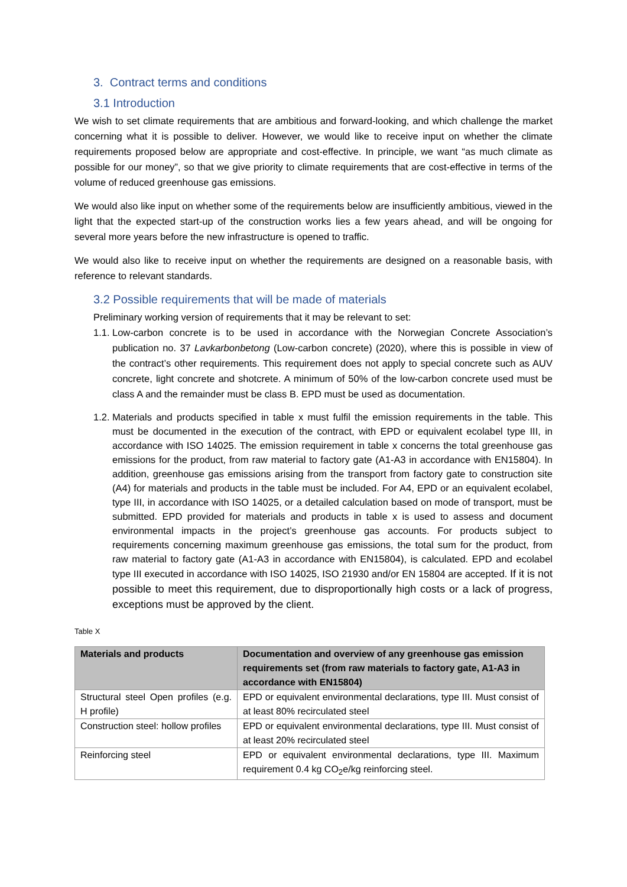3. Contract terms and conditions
3.1 Introduction
We wish to set climate requirements that are ambitious and forward-looking, and which challenge the market concerning what it is possible to deliver. However, we would like to receive input on whether the climate requirements proposed below are appropriate and cost-effective. In principle, we want “as much climate as possible for our money”, so that we give priority to climate requirements that are cost-effective in terms of the volume of reduced greenhouse gas emissions.
We would also like input on whether some of the requirements below are insufficiently ambitious, viewed in the light that the expected start-up of the construction works lies a few years ahead, and will be ongoing for several more years before the new infrastructure is opened to traffic.
We would also like to receive input on whether the requirements are designed on a reasonable basis, with reference to relevant standards.
3.2 Possible requirements that will be made of materials
Preliminary working version of requirements that it may be relevant to set:
1.1. Low-carbon concrete is to be used in accordance with the Norwegian Concrete Association’s publication no. 37 Lavkarbonbetong (Low-carbon concrete) (2020), where this is possible in view of the contract’s other requirements. This requirement does not apply to special concrete such as AUV concrete, light concrete and shotcrete. A minimum of 50% of the low-carbon concrete used must be class A and the remainder must be class B. EPD must be used as documentation.
1.2. Materials and products specified in table x must fulfil the emission requirements in the table. This must be documented in the execution of the contract, with EPD or equivalent ecolabel type III, in accordance with ISO 14025. The emission requirement in table x concerns the total greenhouse gas emissions for the product, from raw material to factory gate (A1-A3 in accordance with EN15804). In addition, greenhouse gas emissions arising from the transport from factory gate to construction site (A4) for materials and products in the table must be included. For A4, EPD or an equivalent ecolabel, type III, in accordance with ISO 14025, or a detailed calculation based on mode of transport, must be submitted. EPD provided for materials and products in table x is used to assess and document environmental impacts in the project’s greenhouse gas accounts. For products subject to requirements concerning maximum greenhouse gas emissions, the total sum for the product, from raw material to factory gate (A1-A3 in accordance with EN15804), is calculated. EPD and ecolabel type III executed in accordance with ISO 14025, ISO 21930 and/or EN 15804 are accepted. If it is not possible to meet this requirement, due to disproportionally high costs or a lack of progress, exceptions must be approved by the client.
Table X
| Materials and products | Documentation and overview of any greenhouse gas emission requirements set (from raw materials to factory gate, A1-A3 in accordance with EN15804) |
| --- | --- |
| Structural steel Open profiles (e.g. H profile) | EPD or equivalent environmental declarations, type III. Must consist of at least 80% recirculated steel |
| Construction steel: hollow profiles | EPD or equivalent environmental declarations, type III. Must consist of at least 20% recirculated steel |
| Reinforcing steel | EPD or equivalent environmental declarations, type III. Maximum requirement 0.4 kg CO<sub>2</sub>e/kg reinforcing steel. |